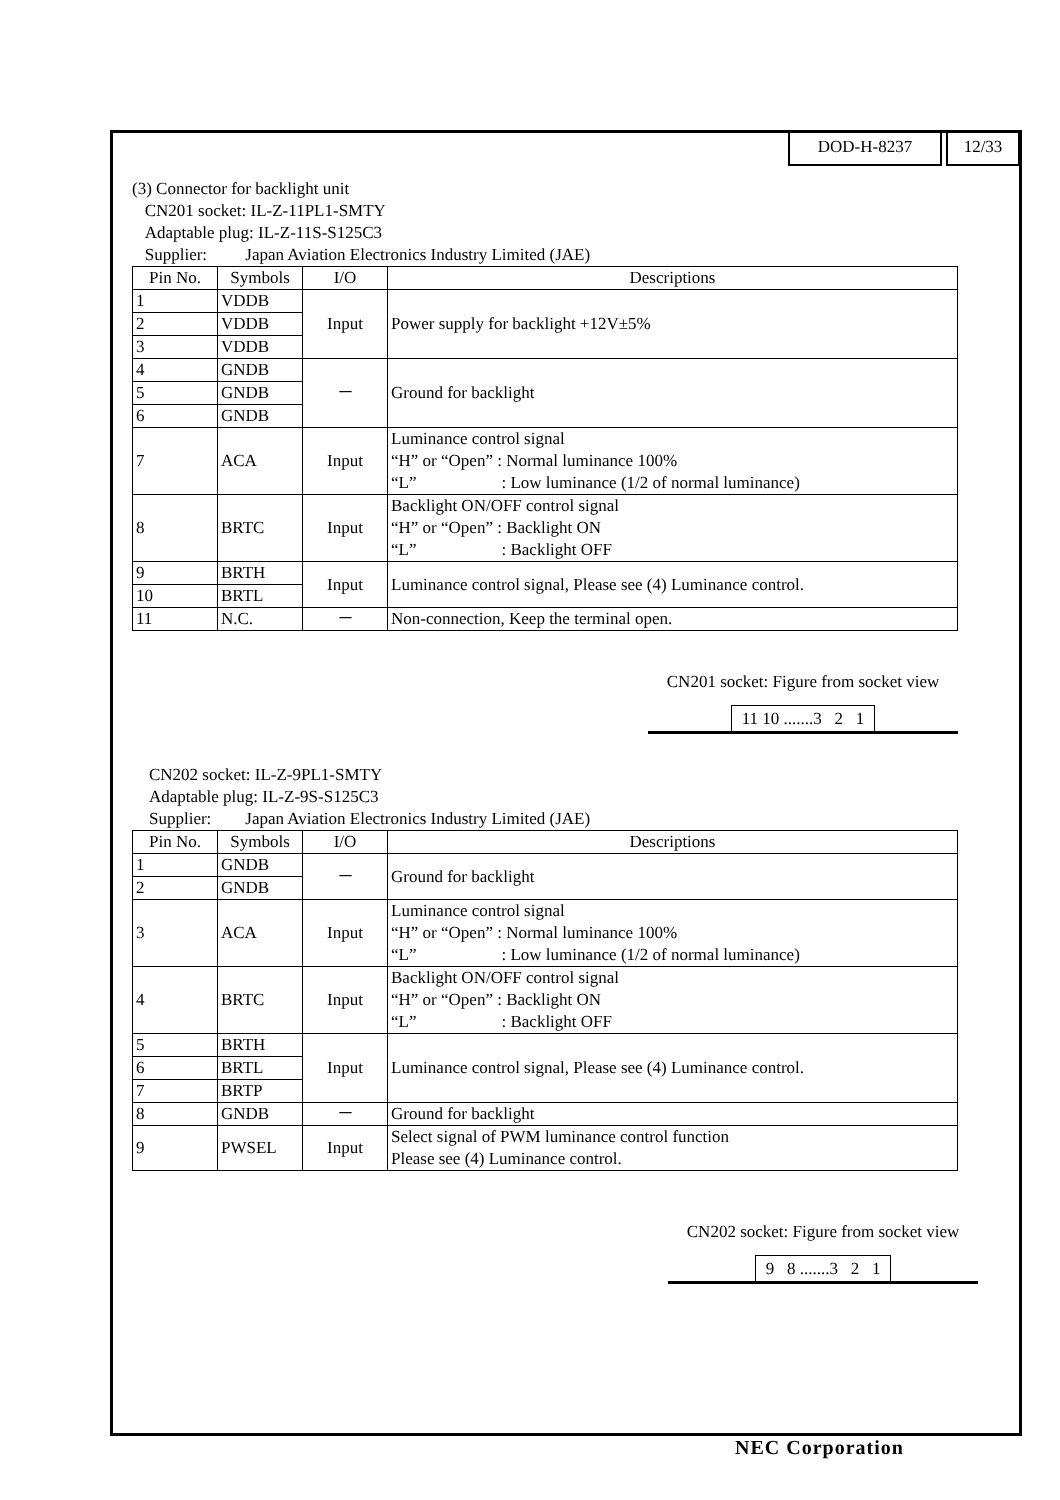DOD-H-8237 12/33
(3) Connector for backlight unit
CN201 socket: IL-Z-11PL1-SMTY
Adaptable plug: IL-Z-11S-S125C3
Supplier: Japan Aviation Electronics Industry Limited (JAE)
| Pin No. | Symbols | I/O | Descriptions |
| --- | --- | --- | --- |
| 1 | VDDB | Input | Power supply for backlight +12V±5% |
| 2 | VDDB | | |
| 3 | VDDB | | |
| 4 | GNDB | － | Ground for backlight |
| 5 | GNDB | | |
| 6 | GNDB | | |
| 7 | ACA | Input | Luminance control signal “H” or “Open” : Normal luminance 100% “L” : Low luminance (1/2 of normal luminance) |
| 8 | BRTC | Input | Backlight ON/OFF control signal “H” or “Open” : Backlight ON “L” : Backlight OFF |
| 9 | BRTH | Input | Luminance control signal, Please see (4) Luminance control. |
| 10 | BRTL | | |
| 11 | N.C. | － | Non-connection, Keep the terminal open. |
CN201 socket: Figure from socket view
11 10 .......3 2 1
CN202 socket: IL-Z-9PL1-SMTY
Adaptable plug: IL-Z-9S-S125C3
Supplier: Japan Aviation Electronics Industry Limited (JAE)
| Pin No. | Symbols | I/O | Descriptions |
| --- | --- | --- | --- |
| 1 | GNDB | － | Ground for backlight |
| 2 | GNDB | | |
| 3 | ACA | Input | Luminance control signal “H” or “Open” : Normal luminance 100% “L” : Low luminance (1/2 of normal luminance) |
| 4 | BRTC | Input | Backlight ON/OFF control signal “H” or “Open” : Backlight ON “L” : Backlight OFF |
| 5 | BRTH | Input | Luminance control signal, Please see (4) Luminance control. |
| 6 | BRTL | | |
| 7 | BRTP | | |
| 8 | GNDB | － | Ground for backlight |
| 9 | PWSEL | Input | Select signal of PWM luminance control function Please see (4) Luminance control. |
CN202 socket: Figure from socket view
9 8 .......3 2 1
NEC Corporation